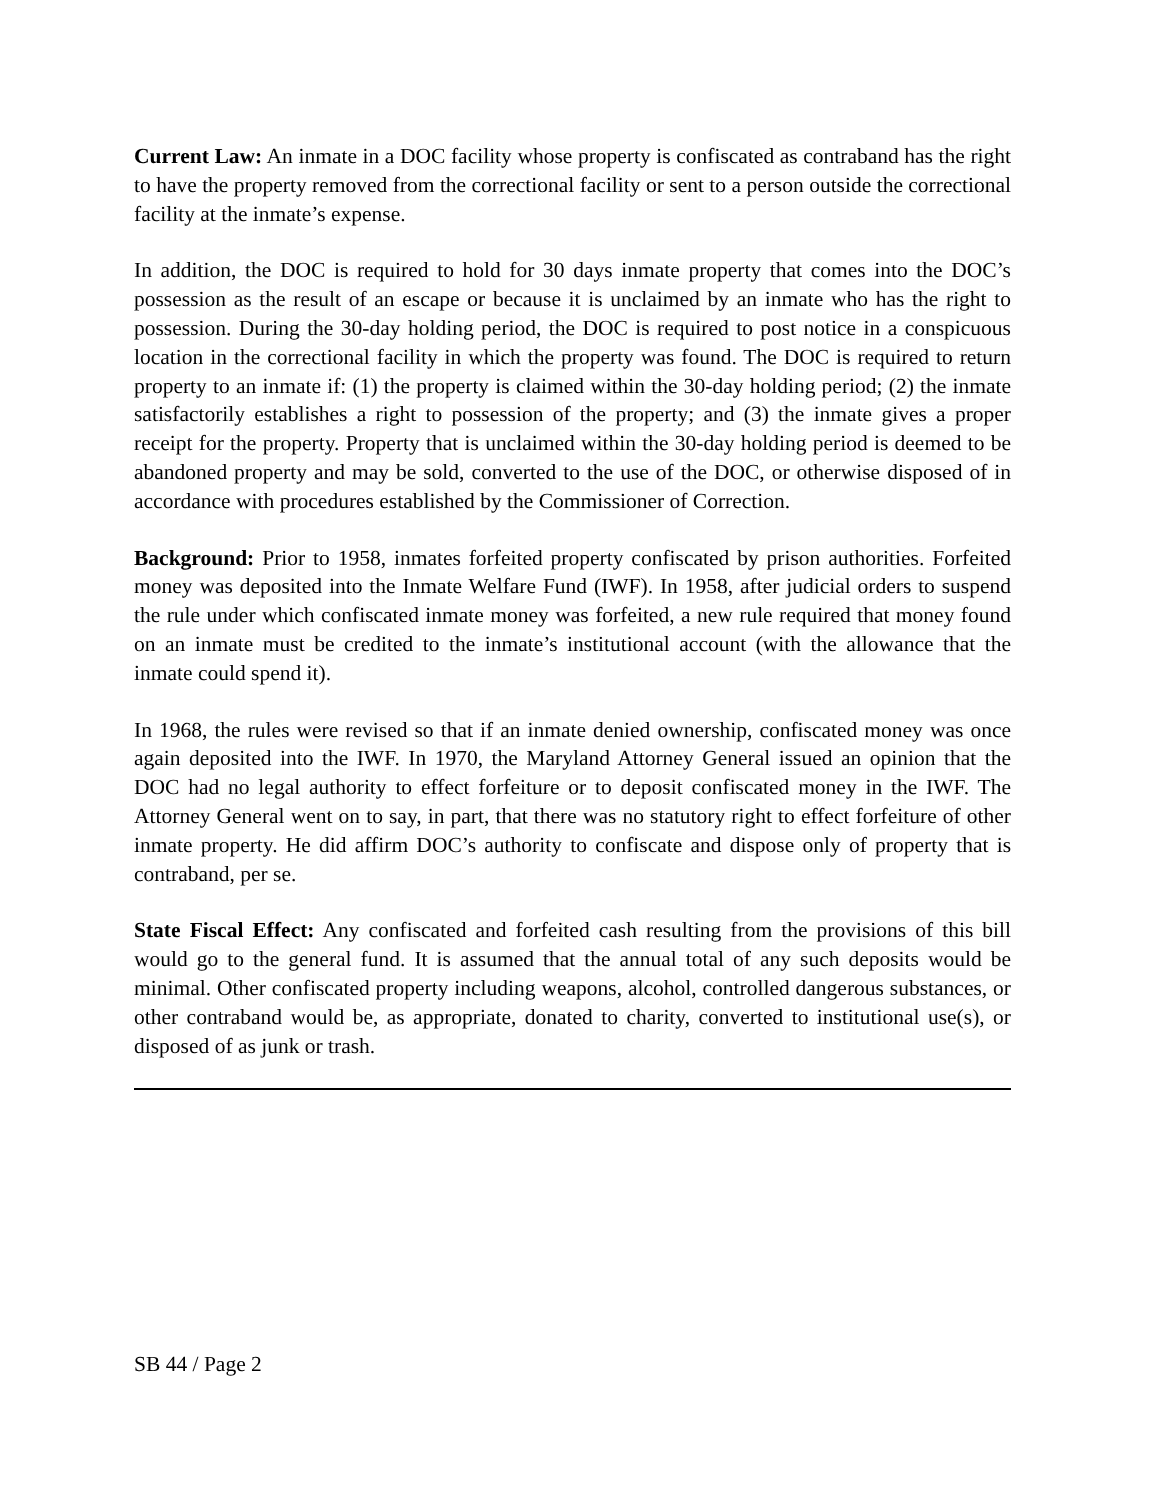Current Law: An inmate in a DOC facility whose property is confiscated as contraband has the right to have the property removed from the correctional facility or sent to a person outside the correctional facility at the inmate’s expense.
In addition, the DOC is required to hold for 30 days inmate property that comes into the DOC’s possession as the result of an escape or because it is unclaimed by an inmate who has the right to possession. During the 30-day holding period, the DOC is required to post notice in a conspicuous location in the correctional facility in which the property was found. The DOC is required to return property to an inmate if: (1) the property is claimed within the 30-day holding period; (2) the inmate satisfactorily establishes a right to possession of the property; and (3) the inmate gives a proper receipt for the property. Property that is unclaimed within the 30-day holding period is deemed to be abandoned property and may be sold, converted to the use of the DOC, or otherwise disposed of in accordance with procedures established by the Commissioner of Correction.
Background: Prior to 1958, inmates forfeited property confiscated by prison authorities. Forfeited money was deposited into the Inmate Welfare Fund (IWF). In 1958, after judicial orders to suspend the rule under which confiscated inmate money was forfeited, a new rule required that money found on an inmate must be credited to the inmate’s institutional account (with the allowance that the inmate could spend it).
In 1968, the rules were revised so that if an inmate denied ownership, confiscated money was once again deposited into the IWF. In 1970, the Maryland Attorney General issued an opinion that the DOC had no legal authority to effect forfeiture or to deposit confiscated money in the IWF. The Attorney General went on to say, in part, that there was no statutory right to effect forfeiture of other inmate property. He did affirm DOC’s authority to confiscate and dispose only of property that is contraband, per se.
State Fiscal Effect: Any confiscated and forfeited cash resulting from the provisions of this bill would go to the general fund. It is assumed that the annual total of any such deposits would be minimal. Other confiscated property including weapons, alcohol, controlled dangerous substances, or other contraband would be, as appropriate, donated to charity, converted to institutional use(s), or disposed of as junk or trash.
SB 44 / Page 2